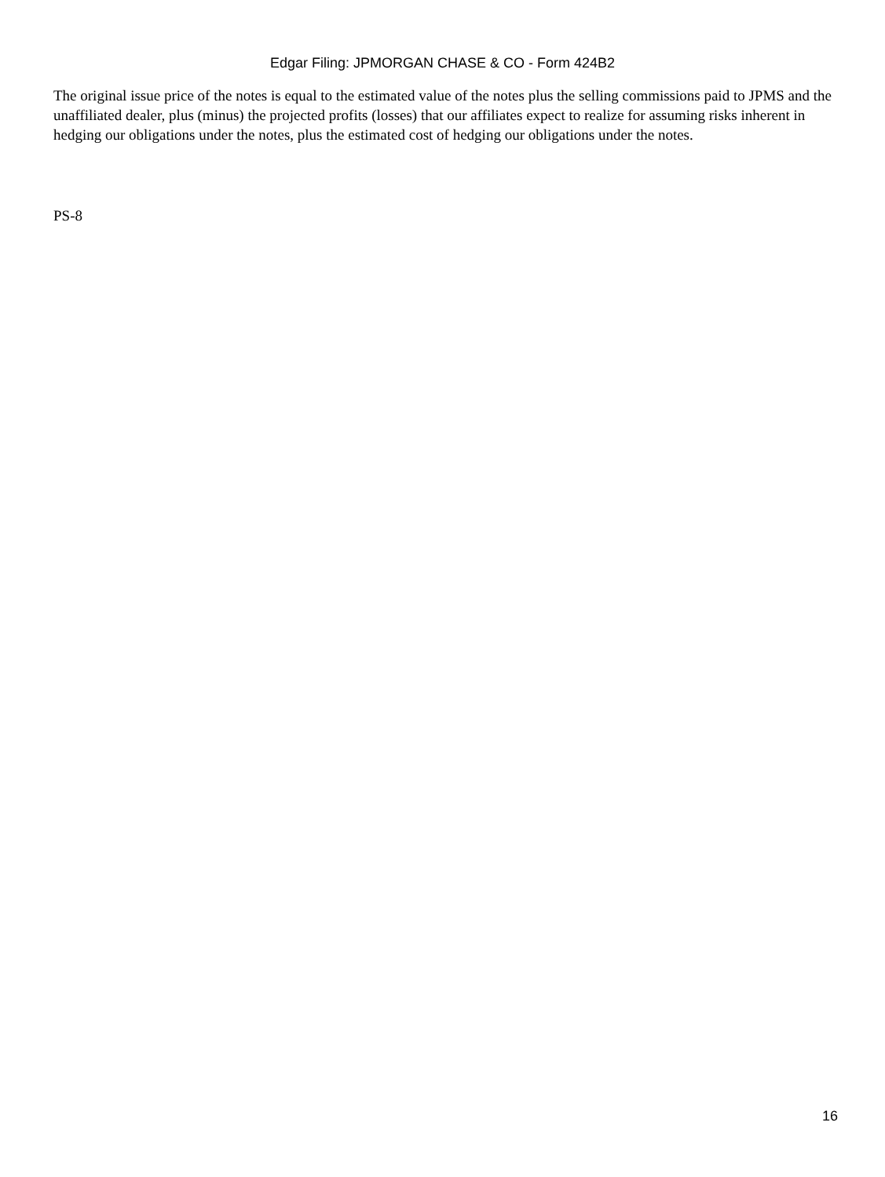Edgar Filing: JPMORGAN CHASE & CO - Form 424B2
The original issue price of the notes is equal to the estimated value of the notes plus the selling commissions paid to JPMS and the unaffiliated dealer, plus (minus) the projected profits (losses) that our affiliates expect to realize for assuming risks inherent in hedging our obligations under the notes, plus the estimated cost of hedging our obligations under the notes.
PS-8
16